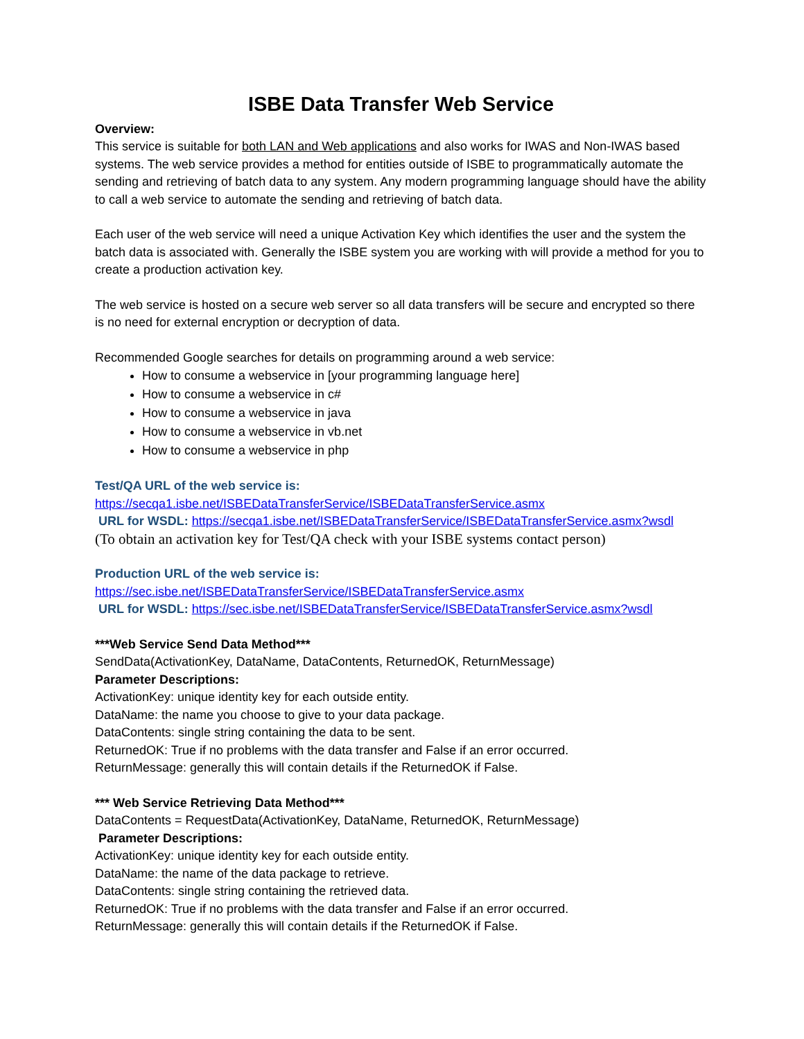ISBE Data Transfer Web Service
Overview:
This service is suitable for both LAN and Web applications and also works for IWAS and Non-IWAS based systems. The web service provides a method for entities outside of ISBE to programmatically automate the sending and retrieving of batch data to any system. Any modern programming language should have the ability to call a web service to automate the sending and retrieving of batch data.
Each user of the web service will need a unique Activation Key which identifies the user and the system the batch data is associated with. Generally the ISBE system you are working with will provide a method for you to create a production activation key.
The web service is hosted on a secure web server so all data transfers will be secure and encrypted so there is no need for external encryption or decryption of data.
Recommended Google searches for details on programming around a web service:
How to consume a webservice in [your programming language here]
How to consume a webservice in c#
How to consume a webservice in java
How to consume a webservice in vb.net
How to consume a webservice in php
Test/QA URL of the web service is:
https://secqa1.isbe.net/ISBEDataTransferService/ISBEDataTransferService.asmx
URL for WSDL: https://secqa1.isbe.net/ISBEDataTransferService/ISBEDataTransferService.asmx?wsdl
(To obtain an activation key for Test/QA check with your ISBE systems contact person)
Production URL of the web service is:
https://sec.isbe.net/ISBEDataTransferService/ISBEDataTransferService.asmx
URL for WSDL: https://sec.isbe.net/ISBEDataTransferService/ISBEDataTransferService.asmx?wsdl
***Web Service Send Data Method***
SendData(ActivationKey, DataName, DataContents, ReturnedOK, ReturnMessage)
Parameter Descriptions:
ActivationKey: unique identity key for each outside entity.
DataName: the name you choose to give to your data package.
DataContents: single string containing the data to be sent.
ReturnedOK: True if no problems with the data transfer and False if an error occurred.
ReturnMessage: generally this will contain details if the ReturnedOK if False.
*** Web Service Retrieving Data Method***
DataContents = RequestData(ActivationKey, DataName, ReturnedOK, ReturnMessage)
Parameter Descriptions:
ActivationKey: unique identity key for each outside entity.
DataName: the name of the data package to retrieve.
DataContents: single string containing the retrieved data.
ReturnedOK: True if no problems with the data transfer and False if an error occurred.
ReturnMessage: generally this will contain details if the ReturnedOK if False.